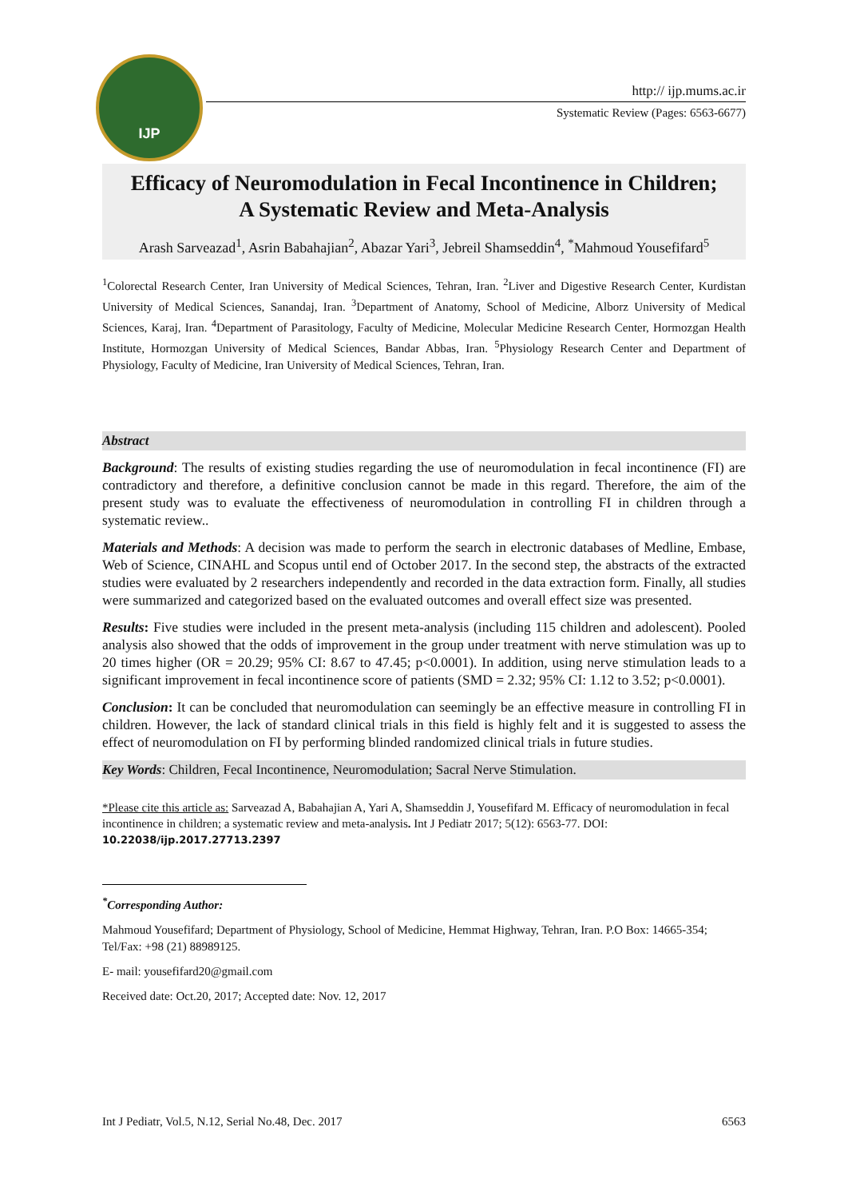IJP
http:// ijp.mums.ac.ir
Systematic Review (Pages: 6563-6677)
Efficacy of Neuromodulation in Fecal Incontinence in Children;
A Systematic Review and Meta-Analysis
Arash Sarveazad<sup>1</sup>, Asrin Babahajian<sup>2</sup>, Abazar Yari<sup>3</sup>, Jebreil Shamseddin<sup>4</sup>, <sup>*</sup>Mahmoud Yousefifard<sup>5</sup>
<sup>1</sup> Colorectal Research Center, Iran University of Medical Sciences, Tehran, Iran. <sup>2</sup>Liver and Digestive Research Center, Kurdistan University of Medical Sciences, Sanandaj, Iran. <sup>3</sup>Department of Anatomy, School of Medicine, Alborz University of Medical Sciences, Karaj, Iran. <sup>4</sup>Department of Parasitology, Faculty of Medicine, Molecular Medicine Research Center, Hormozgan Health Institute, Hormozgan University of Medical Sciences, Bandar Abbas, Iran. <sup>5</sup>Physiology Research Center and Department of Physiology, Faculty of Medicine, Iran University of Medical Sciences, Tehran, Iran.
Abstract
Background: The results of existing studies regarding the use of neuromodulation in fecal incontinence (FI) are contradictory and therefore, a definitive conclusion cannot be made in this regard. Therefore, the aim of the present study was to evaluate the effectiveness of neuromodulation in controlling FI in children through a systematic review..
Materials and Methods: A decision was made to perform the search in electronic databases of Medline, Embase, Web of Science, CINAHL and Scopus until end of October 2017. In the second step, the abstracts of the extracted studies were evaluated by 2 researchers independently and recorded in the data extraction form. Finally, all studies were summarized and categorized based on the evaluated outcomes and overall effect size was presented.
Results: Five studies were included in the present meta-analysis (including 115 children and adolescent). Pooled analysis also showed that the odds of improvement in the group under treatment with nerve stimulation was up to 20 times higher (OR = 20.29; 95% CI: 8.67 to 47.45; p<0.0001). In addition, using nerve stimulation leads to a significant improvement in fecal incontinence score of patients (SMD = 2.32; 95% CI: 1.12 to 3.52; p<0.0001).
Conclusion: It can be concluded that neuromodulation can seemingly be an effective measure in controlling FI in children. However, the lack of standard clinical trials in this field is highly felt and it is suggested to assess the effect of neuromodulation on FI by performing blinded randomized clinical trials in future studies.
Key Words: Children, Fecal Incontinence, Neuromodulation; Sacral Nerve Stimulation.
*Please cite this article as: Sarveazad A, Babahajian A, Yari A, Shamseddin J, Yousefifard M. Efficacy of neuromodulation in fecal incontinence in children; a systematic review and meta-analysis. Int J Pediatr 2017; 5(12): 6563-77. DOI: 10.22038/ijp.2017.27713.2397
<sup>*</sup> Corresponding Author:
Mahmoud Yousefifard; Department of Physiology, School of Medicine, Hemmat Highway, Tehran, Iran. P.O Box: 14665-354; Tel/Fax: +98 (21) 88989125.
E- mail: yousefifard20@gmail.com
Received date: Oct.20, 2017; Accepted date: Nov. 12, 2017
Int J Pediatr, Vol.5, N.12, Serial No.48, Dec. 2017 6563